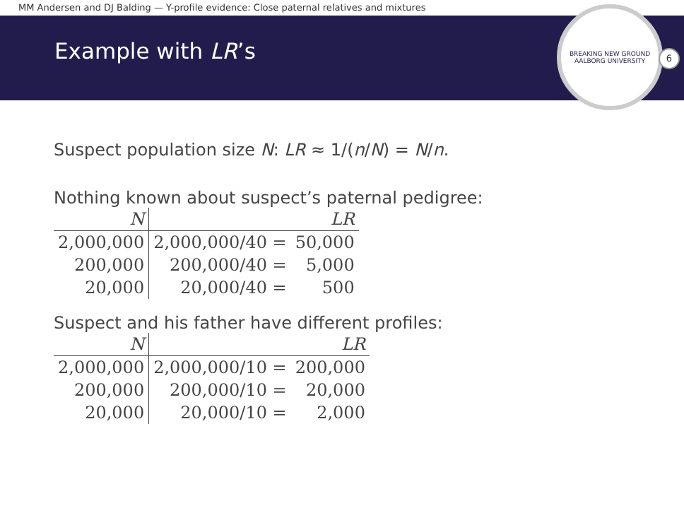MM Andersen and DJ Balding — Y-profile evidence: Close paternal relatives and mixtures
Example with LR’s
BREAKING NEW GROUND
AALBORG UNIVERSITY
6
Suspect population size N: LR ≈ 1/(n/N) = N/n.
Nothing known about suspect’s paternal pedigree:
| N | LR | |
| --- | --- | --- |
| 2,000,000 | 2,000,000/40 = | 50,000 |
| 200,000 | 200,000/40 = | 5,000 |
| 20,000 | 20,000/40 = | 500 |
Suspect and his father have different profiles:
| N | LR | |
| --- | --- | --- |
| 2,000,000 | 2,000,000/10 = | 200,000 |
| 200,000 | 200,000/10 = | 20,000 |
| 20,000 | 20,000/10 = | 2,000 |